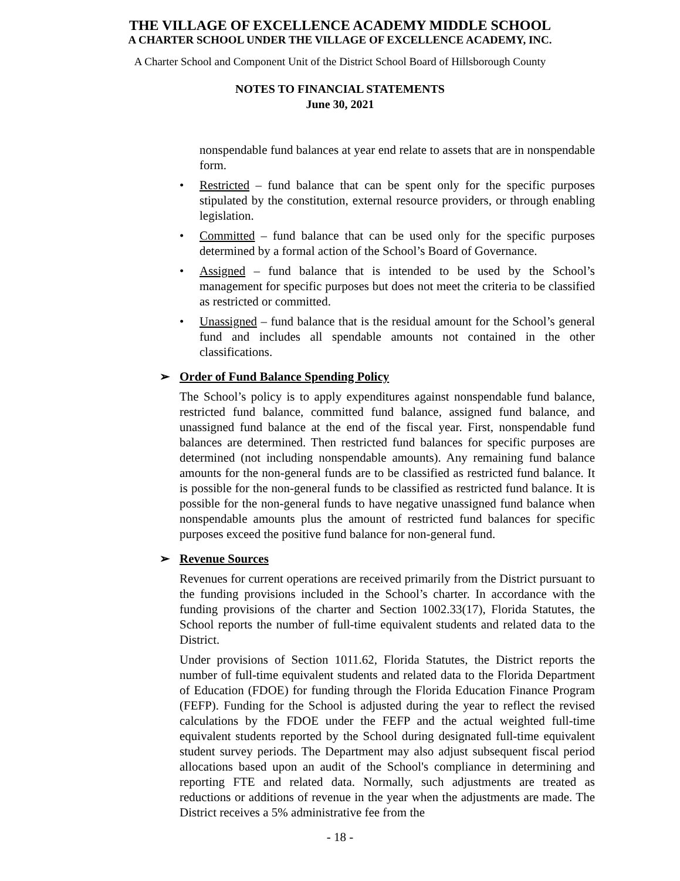THE VILLAGE OF EXCELLENCE ACADEMY MIDDLE SCHOOL
A CHARTER SCHOOL UNDER THE VILLAGE OF EXCELLENCE ACADEMY, INC.
A Charter School and Component Unit of the District School Board of Hillsborough County
NOTES TO FINANCIAL STATEMENTS
June 30, 2021
nonspendable fund balances at year end relate to assets that are in nonspendable form.
• Restricted – fund balance that can be spent only for the specific purposes stipulated by the constitution, external resource providers, or through enabling legislation.
• Committed – fund balance that can be used only for the specific purposes determined by a formal action of the School’s Board of Governance.
• Assigned – fund balance that is intended to be used by the School’s management for specific purposes but does not meet the criteria to be classified as restricted or committed.
• Unassigned – fund balance that is the residual amount for the School’s general fund and includes all spendable amounts not contained in the other classifications.
➢ Order of Fund Balance Spending Policy
The School’s policy is to apply expenditures against nonspendable fund balance, restricted fund balance, committed fund balance, assigned fund balance, and unassigned fund balance at the end of the fiscal year. First, nonspendable fund balances are determined. Then restricted fund balances for specific purposes are determined (not including nonspendable amounts). Any remaining fund balance amounts for the non-general funds are to be classified as restricted fund balance. It is possible for the non-general funds to be classified as restricted fund balance. It is possible for the non-general funds to have negative unassigned fund balance when nonspendable amounts plus the amount of restricted fund balances for specific purposes exceed the positive fund balance for non-general fund.
➢ Revenue Sources
Revenues for current operations are received primarily from the District pursuant to the funding provisions included in the School’s charter. In accordance with the funding provisions of the charter and Section 1002.33(17), Florida Statutes, the School reports the number of full-time equivalent students and related data to the District.
Under provisions of Section 1011.62, Florida Statutes, the District reports the number of full-time equivalent students and related data to the Florida Department of Education (FDOE) for funding through the Florida Education Finance Program (FEFP). Funding for the School is adjusted during the year to reflect the revised calculations by the FDOE under the FEFP and the actual weighted full-time equivalent students reported by the School during designated full-time equivalent student survey periods. The Department may also adjust subsequent fiscal period allocations based upon an audit of the School's compliance in determining and reporting FTE and related data. Normally, such adjustments are treated as reductions or additions of revenue in the year when the adjustments are made. The District receives a 5% administrative fee from the
- 18 -